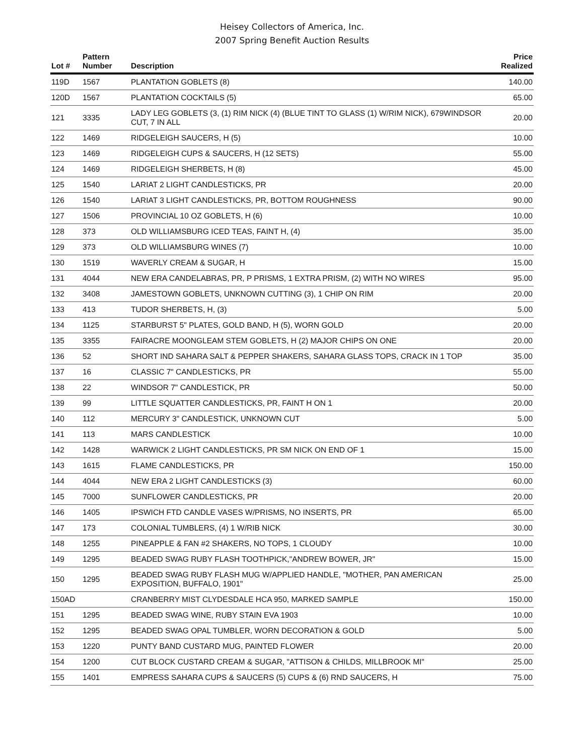Heisey Collectors of America, Inc.
2007 Spring Benefit Auction Results
| Lot # | Pattern Number | Description | Price Realized |
| --- | --- | --- | --- |
| 119D | 1567 | PLANTATION GOBLETS (8) | 140.00 |
| 120D | 1567 | PLANTATION COCKTAILS (5) | 65.00 |
| 121 | 3335 | LADY LEG GOBLETS (3, (1) RIM NICK (4) (BLUE TINT TO GLASS (1) W/RIM NICK), 679WINDSOR CUT, 7 IN ALL | 20.00 |
| 122 | 1469 | RIDGELEIGH SAUCERS, H (5) | 10.00 |
| 123 | 1469 | RIDGELEIGH CUPS & SAUCERS, H (12 SETS) | 55.00 |
| 124 | 1469 | RIDGELEIGH SHERBETS, H (8) | 45.00 |
| 125 | 1540 | LARIAT 2 LIGHT CANDLESTICKS, PR | 20.00 |
| 126 | 1540 | LARIAT 3 LIGHT CANDLESTICKS, PR, BOTTOM ROUGHNESS | 90.00 |
| 127 | 1506 | PROVINCIAL 10 OZ GOBLETS, H (6) | 10.00 |
| 128 | 373 | OLD WILLIAMSBURG ICED TEAS, FAINT H, (4) | 35.00 |
| 129 | 373 | OLD WILLIAMSBURG WINES (7) | 10.00 |
| 130 | 1519 | WAVERLY CREAM & SUGAR, H | 15.00 |
| 131 | 4044 | NEW ERA CANDELABRAS, PR, P PRISMS, 1 EXTRA PRISM, (2) WITH NO WIRES | 95.00 |
| 132 | 3408 | JAMESTOWN GOBLETS, UNKNOWN CUTTING (3), 1 CHIP ON RIM | 20.00 |
| 133 | 413 | TUDOR SHERBETS, H, (3) | 5.00 |
| 134 | 1125 | STARBURST 5" PLATES, GOLD BAND, H (5), WORN GOLD | 20.00 |
| 135 | 3355 | FAIRACRE MOONGLEAM STEM GOBLETS, H (2) MAJOR CHIPS ON ONE | 20.00 |
| 136 | 52 | SHORT IND SAHARA SALT & PEPPER SHAKERS, SAHARA GLASS TOPS, CRACK IN 1 TOP | 35.00 |
| 137 | 16 | CLASSIC 7" CANDLESTICKS, PR | 55.00 |
| 138 | 22 | WINDSOR 7" CANDLESTICK, PR | 50.00 |
| 139 | 99 | LITTLE SQUATTER CANDLESTICKS, PR, FAINT H ON 1 | 20.00 |
| 140 | 112 | MERCURY 3" CANDLESTICK, UNKNOWN CUT | 5.00 |
| 141 | 113 | MARS CANDLESTICK | 10.00 |
| 142 | 1428 | WARWICK 2 LIGHT CANDLESTICKS, PR SM NICK ON END OF 1 | 15.00 |
| 143 | 1615 | FLAME CANDLESTICKS, PR | 150.00 |
| 144 | 4044 | NEW ERA 2 LIGHT CANDLESTICKS (3) | 60.00 |
| 145 | 7000 | SUNFLOWER CANDLESTICKS, PR | 20.00 |
| 146 | 1405 | IPSWICH FTD CANDLE VASES W/PRISMS, NO INSERTS, PR | 65.00 |
| 147 | 173 | COLONIAL TUMBLERS, (4) 1 W/RIB NICK | 30.00 |
| 148 | 1255 | PINEAPPLE & FAN #2 SHAKERS, NO TOPS, 1 CLOUDY | 10.00 |
| 149 | 1295 | BEADED SWAG RUBY FLASH TOOTHPICK,"ANDREW BOWER, JR" | 15.00 |
| 150 | 1295 | BEADED SWAG RUBY FLASH MUG W/APPLIED HANDLE, "MOTHER, PAN AMERICAN EXPOSITION, BUFFALO, 1901" | 25.00 |
| 150AD | | CRANBERRY MIST CLYDESDALE HCA 950, MARKED SAMPLE | 150.00 |
| 151 | 1295 | BEADED SWAG WINE, RUBY STAIN EVA 1903 | 10.00 |
| 152 | 1295 | BEADED SWAG OPAL TUMBLER, WORN DECORATION & GOLD | 5.00 |
| 153 | 1220 | PUNTY BAND CUSTARD MUG, PAINTED FLOWER | 20.00 |
| 154 | 1200 | CUT BLOCK CUSTARD CREAM & SUGAR, "ATTISON & CHILDS, MILLBROOK MI" | 25.00 |
| 155 | 1401 | EMPRESS SAHARA CUPS & SAUCERS (5) CUPS & (6) RND SAUCERS, H | 75.00 |